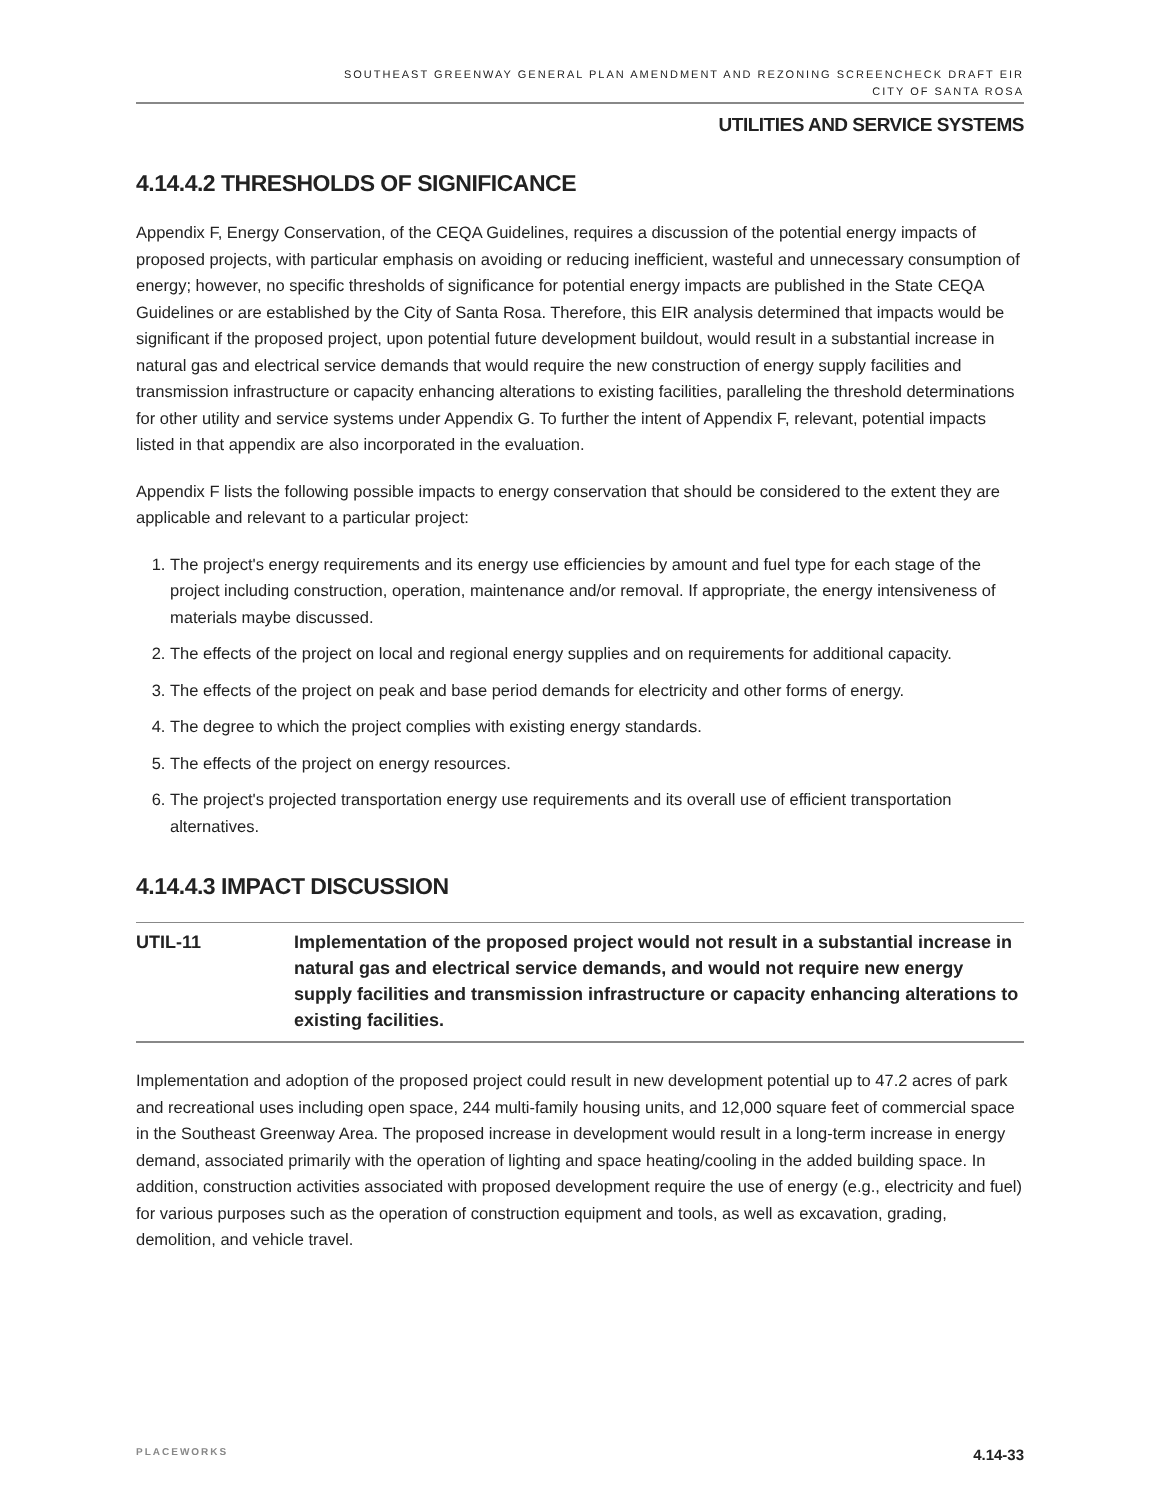SOUTHEAST GREENWAY GENERAL PLAN AMENDMENT AND REZONING SCREENCHECK DRAFT EIR
CITY OF SANTA ROSA
UTILITIES AND SERVICE SYSTEMS
4.14.4.2 THRESHOLDS OF SIGNIFICANCE
Appendix F, Energy Conservation, of the CEQA Guidelines, requires a discussion of the potential energy impacts of proposed projects, with particular emphasis on avoiding or reducing inefficient, wasteful and unnecessary consumption of energy; however, no specific thresholds of significance for potential energy impacts are published in the State CEQA Guidelines or are established by the City of Santa Rosa. Therefore, this EIR analysis determined that impacts would be significant if the proposed project, upon potential future development buildout, would result in a substantial increase in natural gas and electrical service demands that would require the new construction of energy supply facilities and transmission infrastructure or capacity enhancing alterations to existing facilities, paralleling the threshold determinations for other utility and service systems under Appendix G. To further the intent of Appendix F, relevant, potential impacts listed in that appendix are also incorporated in the evaluation.
Appendix F lists the following possible impacts to energy conservation that should be considered to the extent they are applicable and relevant to a particular project:
1. The project's energy requirements and its energy use efficiencies by amount and fuel type for each stage of the project including construction, operation, maintenance and/or removal. If appropriate, the energy intensiveness of materials maybe discussed.
2. The effects of the project on local and regional energy supplies and on requirements for additional capacity.
3. The effects of the project on peak and base period demands for electricity and other forms of energy.
4. The degree to which the project complies with existing energy standards.
5. The effects of the project on energy resources.
6. The project's projected transportation energy use requirements and its overall use of efficient transportation alternatives.
4.14.4.3 IMPACT DISCUSSION
UTIL-11 Implementation of the proposed project would not result in a substantial increase in natural gas and electrical service demands, and would not require new energy supply facilities and transmission infrastructure or capacity enhancing alterations to existing facilities.
Implementation and adoption of the proposed project could result in new development potential up to 47.2 acres of park and recreational uses including open space, 244 multi-family housing units, and 12,000 square feet of commercial space in the Southeast Greenway Area. The proposed increase in development would result in a long-term increase in energy demand, associated primarily with the operation of lighting and space heating/cooling in the added building space. In addition, construction activities associated with proposed development require the use of energy (e.g., electricity and fuel) for various purposes such as the operation of construction equipment and tools, as well as excavation, grading, demolition, and vehicle travel.
PLACEWORKS 4.14-33